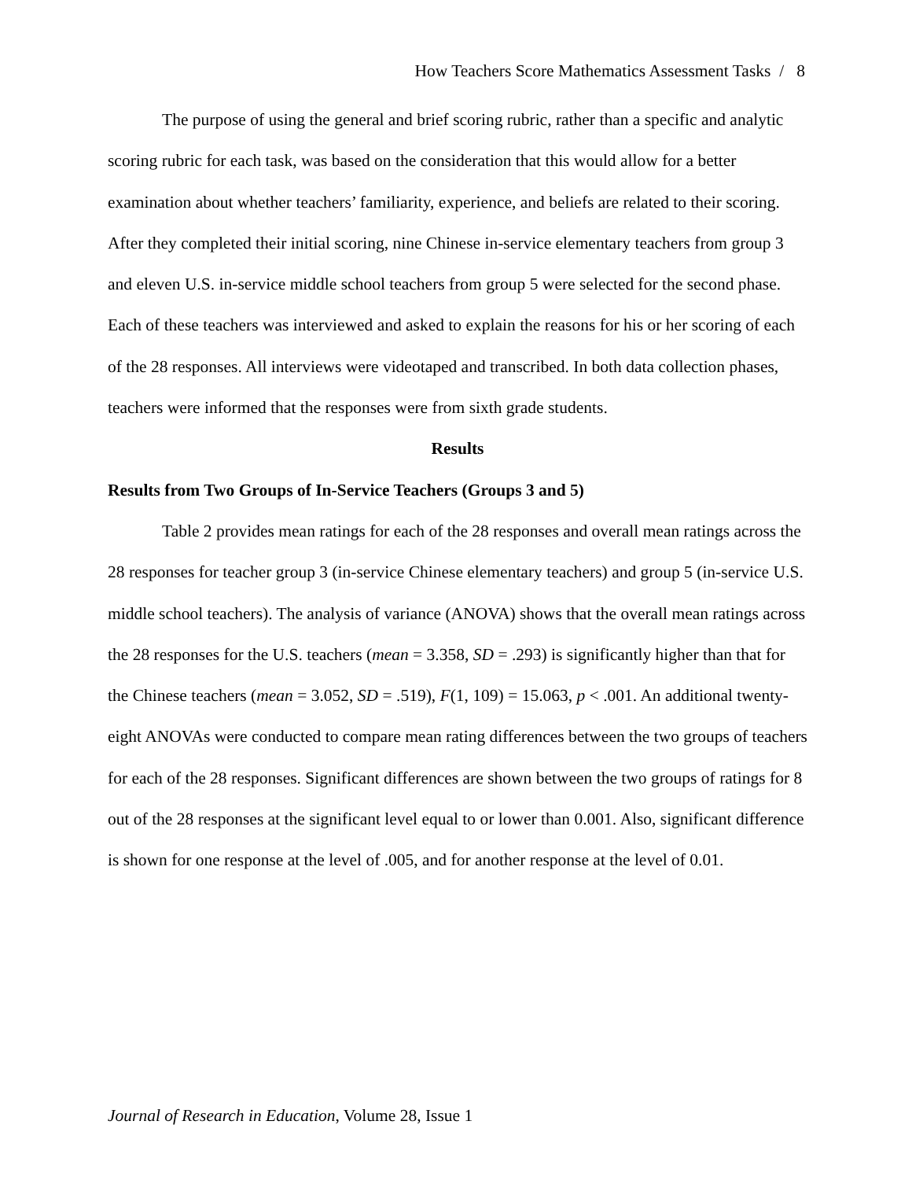How Teachers Score Mathematics Assessment Tasks / 8
The purpose of using the general and brief scoring rubric, rather than a specific and analytic scoring rubric for each task, was based on the consideration that this would allow for a better examination about whether teachers’ familiarity, experience, and beliefs are related to their scoring. After they completed their initial scoring, nine Chinese in-service elementary teachers from group 3 and eleven U.S. in-service middle school teachers from group 5 were selected for the second phase. Each of these teachers was interviewed and asked to explain the reasons for his or her scoring of each of the 28 responses. All interviews were videotaped and transcribed. In both data collection phases, teachers were informed that the responses were from sixth grade students.
Results
Results from Two Groups of In-Service Teachers (Groups 3 and 5)
Table 2 provides mean ratings for each of the 28 responses and overall mean ratings across the 28 responses for teacher group 3 (in-service Chinese elementary teachers) and group 5 (in-service U.S. middle school teachers). The analysis of variance (ANOVA) shows that the overall mean ratings across the 28 responses for the U.S. teachers (mean = 3.358, SD = .293) is significantly higher than that for the Chinese teachers (mean = 3.052, SD = .519), F(1, 109) = 15.063, p < .001. An additional twenty-eight ANOVAs were conducted to compare mean rating differences between the two groups of teachers for each of the 28 responses. Significant differences are shown between the two groups of ratings for 8 out of the 28 responses at the significant level equal to or lower than 0.001. Also, significant difference is shown for one response at the level of .005, and for another response at the level of 0.01.
Journal of Research in Education, Volume 28, Issue 1